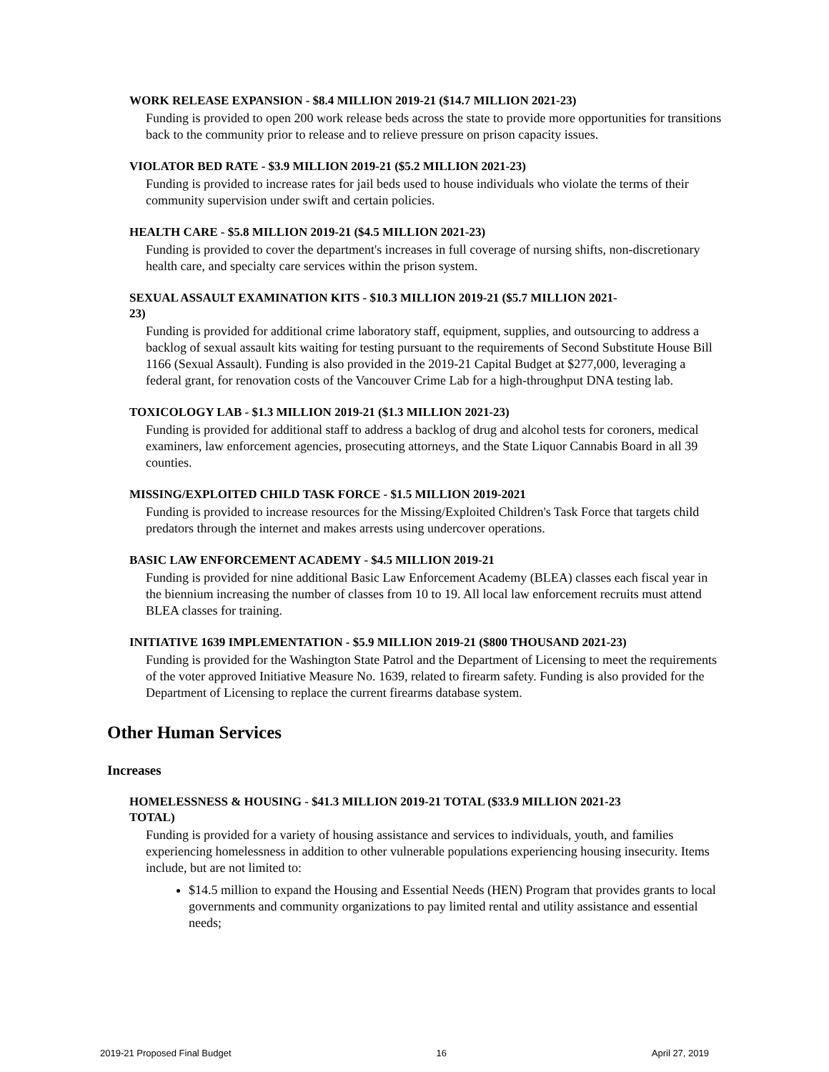WORK RELEASE EXPANSION - $8.4 MILLION 2019-21 ($14.7 MILLION 2021-23)
Funding is provided to open 200 work release beds across the state to provide more opportunities for transitions back to the community prior to release and to relieve pressure on prison capacity issues.
VIOLATOR BED RATE - $3.9 MILLION 2019-21 ($5.2 MILLION 2021-23)
Funding is provided to increase rates for jail beds used to house individuals who violate the terms of their community supervision under swift and certain policies.
HEALTH CARE - $5.8 MILLION 2019-21 ($4.5 MILLION 2021-23)
Funding is provided to cover the department's increases in full coverage of nursing shifts, non-discretionary health care, and specialty care services within the prison system.
SEXUAL ASSAULT EXAMINATION KITS - $10.3 MILLION 2019-21 ($5.7 MILLION 2021-23)
Funding is provided for additional crime laboratory staff, equipment, supplies, and outsourcing to address a backlog of sexual assault kits waiting for testing pursuant to the requirements of Second Substitute House Bill 1166 (Sexual Assault). Funding is also provided in the 2019-21 Capital Budget at $277,000, leveraging a federal grant, for renovation costs of the Vancouver Crime Lab for a high-throughput DNA testing lab.
TOXICOLOGY LAB - $1.3 MILLION 2019-21 ($1.3 MILLION 2021-23)
Funding is provided for additional staff to address a backlog of drug and alcohol tests for coroners, medical examiners, law enforcement agencies, prosecuting attorneys, and the State Liquor Cannabis Board in all 39 counties.
MISSING/EXPLOITED CHILD TASK FORCE - $1.5 MILLION 2019-2021
Funding is provided to increase resources for the Missing/Exploited Children's Task Force that targets child predators through the internet and makes arrests using undercover operations.
BASIC LAW ENFORCEMENT ACADEMY - $4.5 MILLION 2019-21
Funding is provided for nine additional Basic Law Enforcement Academy (BLEA) classes each fiscal year in the biennium increasing the number of classes from 10 to 19. All local law enforcement recruits must attend BLEA classes for training.
INITIATIVE 1639 IMPLEMENTATION - $5.9 MILLION 2019-21 ($800 THOUSAND 2021-23)
Funding is provided for the Washington State Patrol and the Department of Licensing to meet the requirements of the voter approved Initiative Measure No. 1639, related to firearm safety. Funding is also provided for the Department of Licensing to replace the current firearms database system.
Other Human Services
Increases
HOMELESSNESS & HOUSING - $41.3 MILLION 2019-21 TOTAL ($33.9 MILLION 2021-23 TOTAL)
Funding is provided for a variety of housing assistance and services to individuals, youth, and families experiencing homelessness in addition to other vulnerable populations experiencing housing insecurity. Items include, but are not limited to:
$14.5 million to expand the Housing and Essential Needs (HEN) Program that provides grants to local governments and community organizations to pay limited rental and utility assistance and essential needs;
2019-21 Proposed Final Budget 16 April 27, 2019